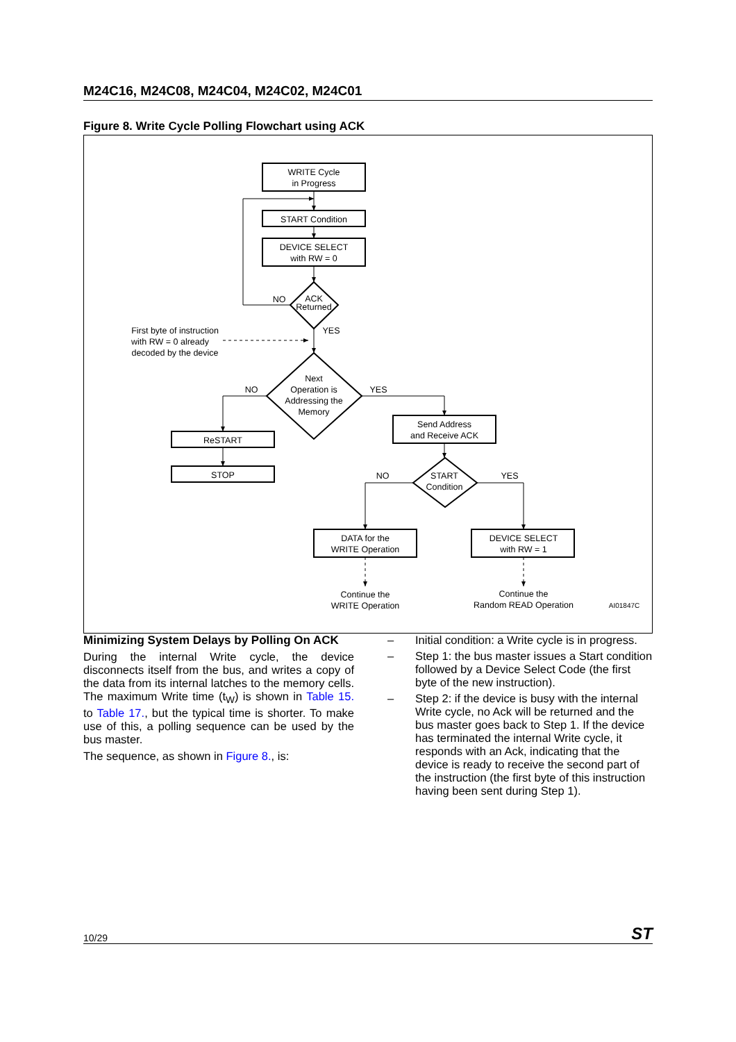M24C16, M24C08, M24C04, M24C02, M24C01
Figure 8. Write Cycle Polling Flowchart using ACK
WRITE Cycle
in Progress
START Condition
DEVICE SELECT
with RW = 0
ACK
Returned
NO
YES
First byte of instruction
with RW = 0 already
decoded by the device
Next
Operation is
Addressing the
Memory
NO
YES
Send Address
and Receive ACK
ReSTART
STOP
START
Condition
NO
YES
DATA for the
WRITE Operation
DEVICE SELECT
with RW = 1
Continue the
WRITE Operation
Continue the
Random READ Operation
AI01847C
Minimizing System Delays by Polling On ACK
During the internal Write cycle, the device disconnects itself from the bus, and writes a copy of the data from its internal latches to the memory cells. The maximum Write time (t<sub>W</sub>) is shown in Table 15. to Table 17., but the typical time is shorter. To make use of this, a polling sequence can be used by the bus master.
The sequence, as shown in Figure 8., is:
– Initial condition: a Write cycle is in progress.
– Step 1: the bus master issues a Start condition followed by a Device Select Code (the first byte of the new instruction).
– Step 2: if the device is busy with the internal Write cycle, no Ack will be returned and the bus master goes back to Step 1. If the device has terminated the internal Write cycle, it responds with an Ack, indicating that the device is ready to receive the second part of the instruction (the first byte of this instruction having been sent during Step 1).
10/29 ST